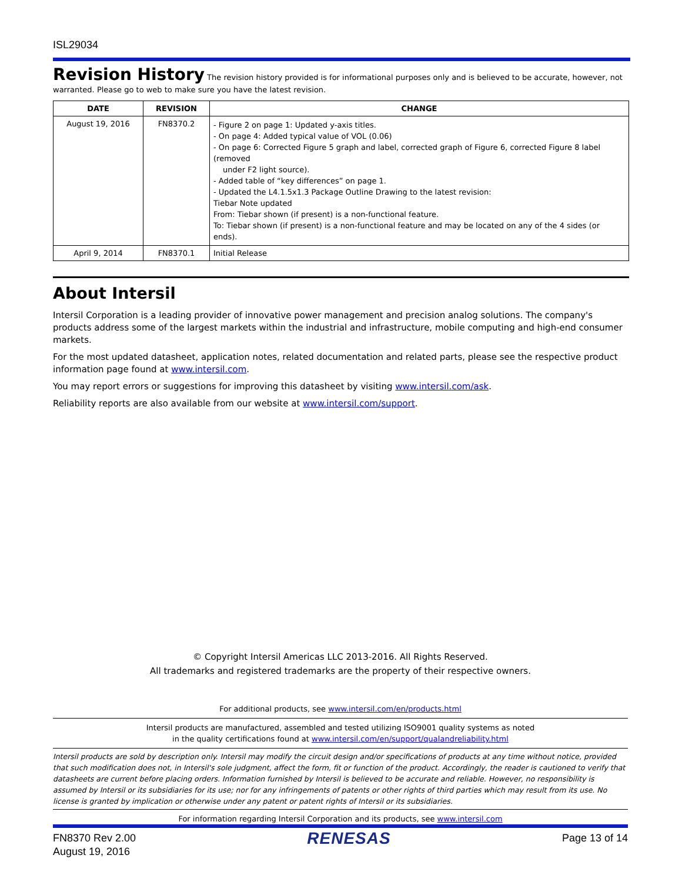ISL29034
Revision History
The revision history provided is for informational purposes only and is believed to be accurate, however, not warranted. Please go to web to make sure you have the latest revision.
| DATE | REVISION | CHANGE |
| --- | --- | --- |
| August 19, 2016 | FN8370.2 | - Figure 2 on page 1: Updated y-axis titles. - On page 4: Added typical value of VOL (0.06) - On page 6: Corrected Figure 5 graph and label, corrected graph of Figure 6, corrected Figure 8 label (removed under F2 light source). - Added table of “key differences” on page 1. - Updated the L4.1.5x1.3 Package Outline Drawing to the latest revision: Tiebar Note updated From: Tiebar shown (if present) is a non-functional feature. To: Tiebar shown (if present) is a non-functional feature and may be located on any of the 4 sides (or ends). |
| April 9, 2014 | FN8370.1 | Initial Release |
About Intersil
Intersil Corporation is a leading provider of innovative power management and precision analog solutions. The company's products address some of the largest markets within the industrial and infrastructure, mobile computing and high-end consumer markets.
For the most updated datasheet, application notes, related documentation and related parts, please see the respective product information page found at www.intersil.com.
You may report errors or suggestions for improving this datasheet by visiting www.intersil.com/ask.
Reliability reports are also available from our website at www.intersil.com/support.
© Copyright Intersil Americas LLC 2013-2016. All Rights Reserved.
All trademarks and registered trademarks are the property of their respective owners.
For additional products, see www.intersil.com/en/products.html
Intersil products are manufactured, assembled and tested utilizing ISO9001 quality systems as noted
in the quality certifications found at www.intersil.com/en/support/qualandreliability.html
Intersil products are sold by description only. Intersil may modify the circuit design and/or specifications of products at any time without notice, provided that such modification does not, in Intersil's sole judgment, affect the form, fit or function of the product. Accordingly, the reader is cautioned to verify that datasheets are current before placing orders. Information furnished by Intersil is believed to be accurate and reliable. However, no responsibility is assumed by Intersil or its subsidiaries for its use; nor for any infringements of patents or other rights of third parties which may result from its use. No license is granted by implication or otherwise under any patent or patent rights of Intersil or its subsidiaries.
For information regarding Intersil Corporation and its products, see www.intersil.com
FN8370 Rev 2.00
August 19, 2016
RENESAS
Page 13 of 14